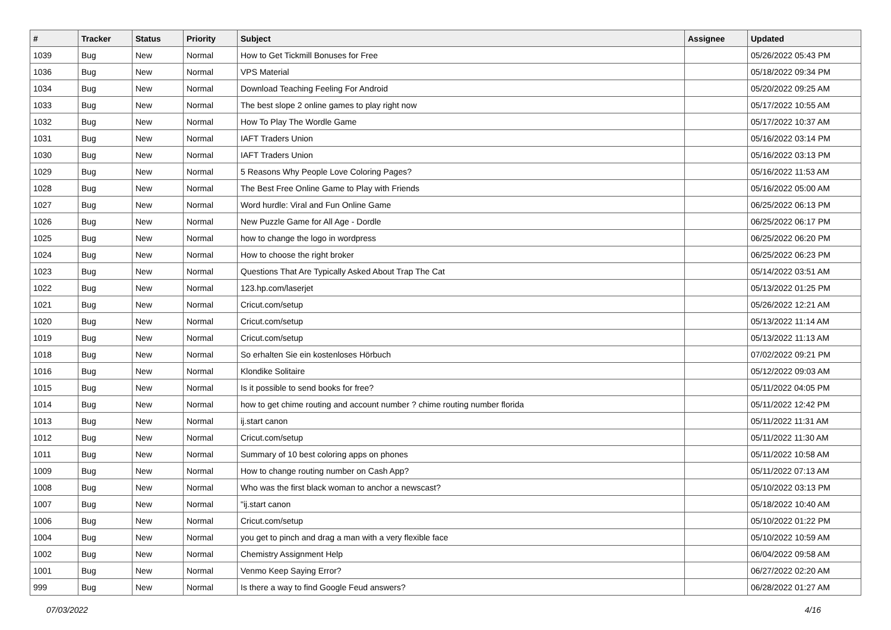| # | Tracker | Status | Priority | Subject | Assignee | Updated |
| --- | --- | --- | --- | --- | --- | --- |
| 1039 | Bug | New | Normal | How to Get Tickmill Bonuses for Free | | 05/26/2022 05:43 PM |
| 1036 | Bug | New | Normal | VPS Material | | 05/18/2022 09:34 PM |
| 1034 | Bug | New | Normal | Download Teaching Feeling For Android | | 05/20/2022 09:25 AM |
| 1033 | Bug | New | Normal | The best slope 2 online games to play right now | | 05/17/2022 10:55 AM |
| 1032 | Bug | New | Normal | How To Play The Wordle Game | | 05/17/2022 10:37 AM |
| 1031 | Bug | New | Normal | IAFT Traders Union | | 05/16/2022 03:14 PM |
| 1030 | Bug | New | Normal | IAFT Traders Union | | 05/16/2022 03:13 PM |
| 1029 | Bug | New | Normal | 5 Reasons Why People Love Coloring Pages? | | 05/16/2022 11:53 AM |
| 1028 | Bug | New | Normal | The Best Free Online Game to Play with Friends | | 05/16/2022 05:00 AM |
| 1027 | Bug | New | Normal | Word hurdle: Viral and Fun Online Game | | 06/25/2022 06:13 PM |
| 1026 | Bug | New | Normal | New Puzzle Game for All Age - Dordle | | 06/25/2022 06:17 PM |
| 1025 | Bug | New | Normal | how to change the logo in wordpress | | 06/25/2022 06:20 PM |
| 1024 | Bug | New | Normal | How to choose the right broker | | 06/25/2022 06:23 PM |
| 1023 | Bug | New | Normal | Questions That Are Typically Asked About Trap The Cat | | 05/14/2022 03:51 AM |
| 1022 | Bug | New | Normal | 123.hp.com/laserjet | | 05/13/2022 01:25 PM |
| 1021 | Bug | New | Normal | Cricut.com/setup | | 05/26/2022 12:21 AM |
| 1020 | Bug | New | Normal | Cricut.com/setup | | 05/13/2022 11:14 AM |
| 1019 | Bug | New | Normal | Cricut.com/setup | | 05/13/2022 11:13 AM |
| 1018 | Bug | New | Normal | So erhalten Sie ein kostenloses Hörbuch | | 07/02/2022 09:21 PM |
| 1016 | Bug | New | Normal | Klondike Solitaire | | 05/12/2022 09:03 AM |
| 1015 | Bug | New | Normal | Is it possible to send books for free? | | 05/11/2022 04:05 PM |
| 1014 | Bug | New | Normal | how to get chime routing and account number ? chime routing number florida | | 05/11/2022 12:42 PM |
| 1013 | Bug | New | Normal | ij.start canon | | 05/11/2022 11:31 AM |
| 1012 | Bug | New | Normal | Cricut.com/setup | | 05/11/2022 11:30 AM |
| 1011 | Bug | New | Normal | Summary of 10 best coloring apps on phones | | 05/11/2022 10:58 AM |
| 1009 | Bug | New | Normal | How to change routing number on Cash App? | | 05/11/2022 07:13 AM |
| 1008 | Bug | New | Normal | Who was the first black woman to anchor a newscast? | | 05/10/2022 03:13 PM |
| 1007 | Bug | New | Normal | "ij.start canon | | 05/18/2022 10:40 AM |
| 1006 | Bug | New | Normal | Cricut.com/setup | | 05/10/2022 01:22 PM |
| 1004 | Bug | New | Normal | you get to pinch and drag a man with a very flexible face | | 05/10/2022 10:59 AM |
| 1002 | Bug | New | Normal | Chemistry Assignment Help | | 06/04/2022 09:58 AM |
| 1001 | Bug | New | Normal | Venmo Keep Saying Error? | | 06/27/2022 02:20 AM |
| 999 | Bug | New | Normal | Is there a way to find Google Feud answers? | | 06/28/2022 01:27 AM |
07/03/2022 4/16